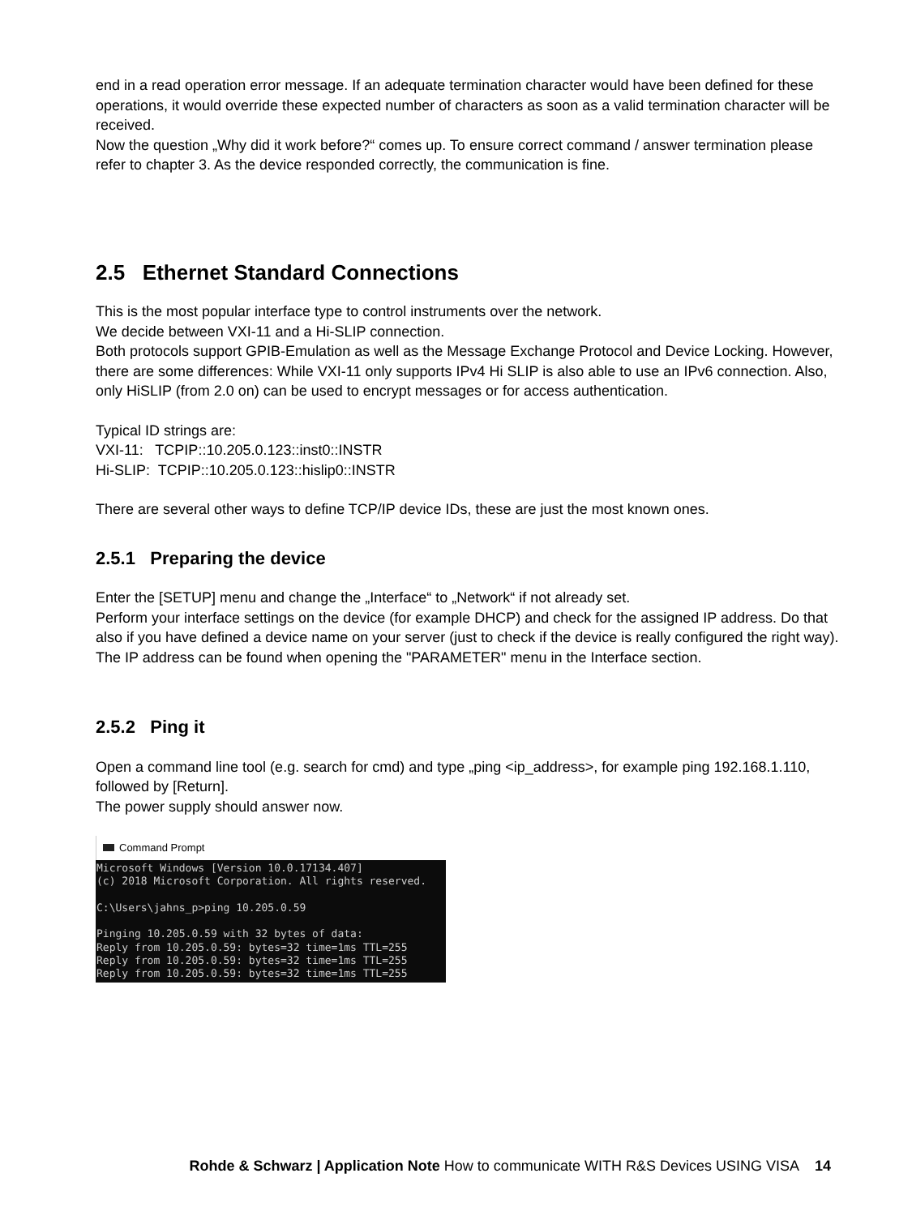end in a read operation error message. If an adequate termination character would have been defined for these operations, it would override these expected number of characters as soon as a valid termination character will be received.
Now the question „Why did it work before?“ comes up. To ensure correct command / answer termination please refer to chapter 3. As the device responded correctly, the communication is fine.
2.5 Ethernet Standard Connections
This is the most popular interface type to control instruments over the network.
We decide between VXI-11 and a Hi-SLIP connection.
Both protocols support GPIB-Emulation as well as the Message Exchange Protocol and Device Locking. However, there are some differences: While VXI-11 only supports IPv4 Hi SLIP is also able to use an IPv6 connection. Also, only HiSLIP (from 2.0 on) can be used to encrypt messages or for access authentication.
Typical ID strings are:
VXI-11: TCPIP::10.205.0.123::inst0::INSTR
Hi-SLIP: TCPIP::10.205.0.123::hislip0::INSTR
There are several other ways to define TCP/IP device IDs, these are just the most known ones.
2.5.1 Preparing the device
Enter the [SETUP] menu and change the „Interface“ to „Network“ if not already set.
Perform your interface settings on the device (for example DHCP) and check for the assigned IP address. Do that also if you have defined a device name on your server (just to check if the device is really configured the right way).
The IP address can be found when opening the "PARAMETER" menu in the Interface section.
2.5.2 Ping it
Open a command line tool (e.g. search for cmd) and type „ping <ip_address>, for example ping 192.168.1.110, followed by [Return].
The power supply should answer now.
Command Prompt
Microsoft Windows [Version 10.0.17134.407] (c) 2018 Microsoft Corporation. All rights reserved. C:\Users\jahns_p>ping 10.205.0.59 Pinging 10.205.0.59 with 32 bytes of data: Reply from 10.205.0.59: bytes=32 time=1ms TTL=255 Reply from 10.205.0.59: bytes=32 time=1ms TTL=255 Reply from 10.205.0.59: bytes=32 time=1ms TTL=255
Rohde & Schwarz | Application Note How to communicate WITH R&S Devices USING VISA 14